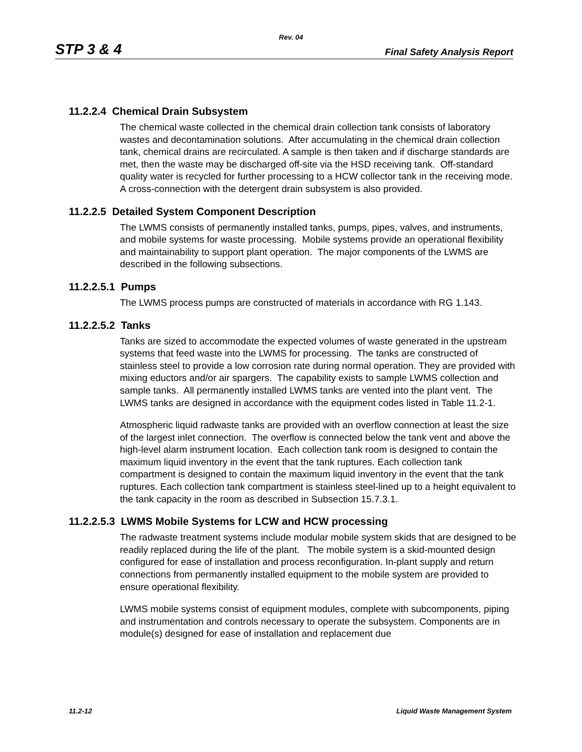Rev. 04
STP 3 & 4 Final Safety Analysis Report
11.2.2.4 Chemical Drain Subsystem
The chemical waste collected in the chemical drain collection tank consists of laboratory wastes and decontamination solutions. After accumulating in the chemical drain collection tank, chemical drains are recirculated. A sample is then taken and if discharge standards are met, then the waste may be discharged off-site via the HSD receiving tank. Off-standard quality water is recycled for further processing to a HCW collector tank in the receiving mode. A cross-connection with the detergent drain subsystem is also provided.
11.2.2.5 Detailed System Component Description
The LWMS consists of permanently installed tanks, pumps, pipes, valves, and instruments, and mobile systems for waste processing. Mobile systems provide an operational flexibility and maintainability to support plant operation. The major components of the LWMS are described in the following subsections.
11.2.2.5.1 Pumps
The LWMS process pumps are constructed of materials in accordance with RG 1.143.
11.2.2.5.2 Tanks
Tanks are sized to accommodate the expected volumes of waste generated in the upstream systems that feed waste into the LWMS for processing. The tanks are constructed of stainless steel to provide a low corrosion rate during normal operation. They are provided with mixing eductors and/or air spargers. The capability exists to sample LWMS collection and sample tanks. All permanently installed LWMS tanks are vented into the plant vent. The LWMS tanks are designed in accordance with the equipment codes listed in Table 11.2-1.
Atmospheric liquid radwaste tanks are provided with an overflow connection at least the size of the largest inlet connection. The overflow is connected below the tank vent and above the high-level alarm instrument location. Each collection tank room is designed to contain the maximum liquid inventory in the event that the tank ruptures. Each collection tank compartment is designed to contain the maximum liquid inventory in the event that the tank ruptures. Each collection tank compartment is stainless steel-lined up to a height equivalent to the tank capacity in the room as described in Subsection 15.7.3.1.
11.2.2.5.3 LWMS Mobile Systems for LCW and HCW processing
The radwaste treatment systems include modular mobile system skids that are designed to be readily replaced during the life of the plant. The mobile system is a skid-mounted design configured for ease of installation and process reconfiguration. In-plant supply and return connections from permanently installed equipment to the mobile system are provided to ensure operational flexibility.
LWMS mobile systems consist of equipment modules, complete with subcomponents, piping and instrumentation and controls necessary to operate the subsystem. Components are in module(s) designed for ease of installation and replacement due
11.2-12 Liquid Waste Management System